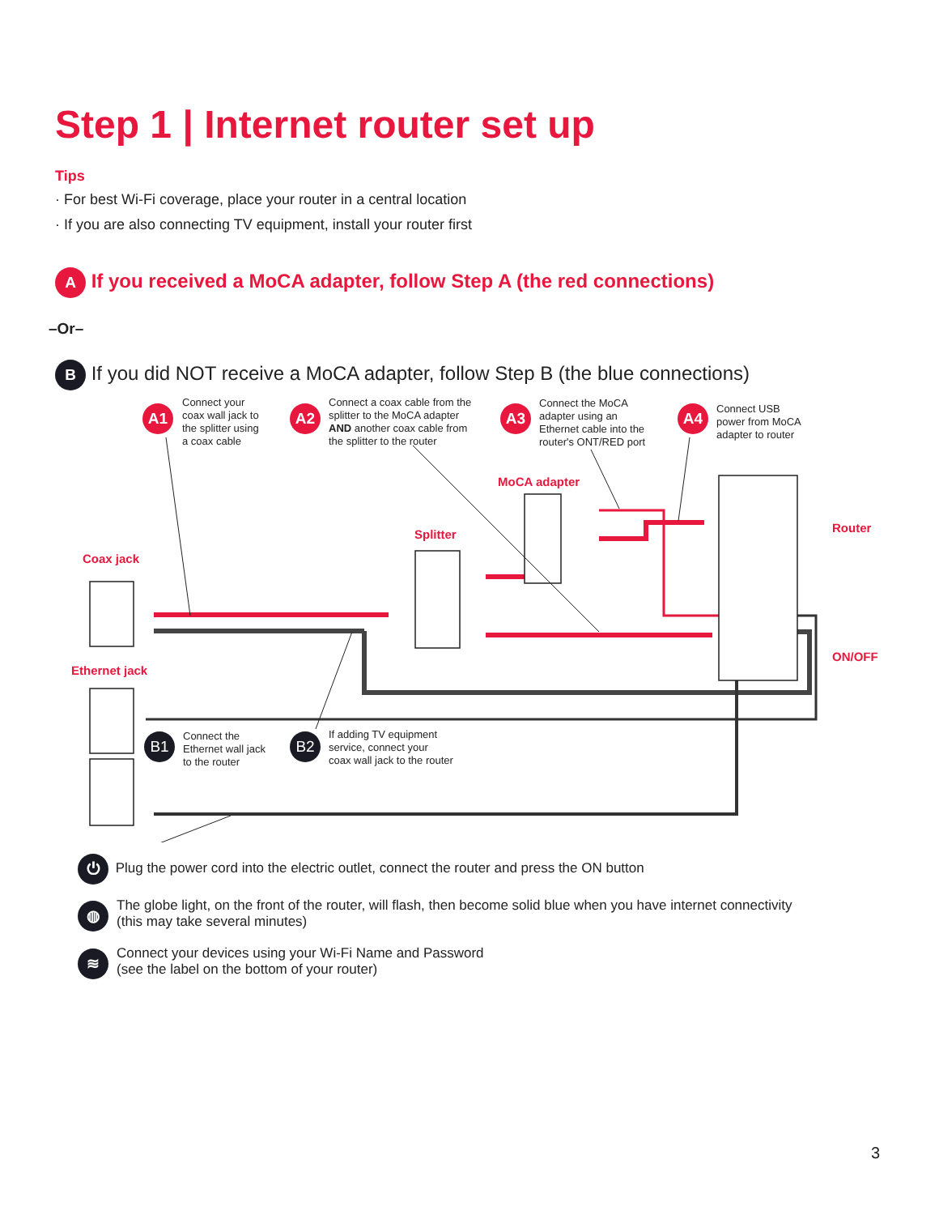Step 1 | Internet router set up
Tips
· For best Wi-Fi coverage, place your router in a central location
· If you are also connecting TV equipment, install your router first
A If you received a MoCA adapter, follow Step A (the red connections)
–Or–
B If you did NOT receive a MoCA adapter, follow Step B (the blue connections)
A1
Connect your
coax wall jack to
the splitter using
a coax cable
A2
Connect a coax cable from the
splitter to the MoCA adapter
AND another coax cable from
the splitter to the router
A3
Connect the MoCA
adapter using an
Ethernet cable into the
router's ONT/RED port
A4
Connect USB
power from MoCA
adapter to router
MoCA adapter
Router
Splitter
Coax jack
ON/OFF
Ethernet jack
B1
Connect the
Ethernet wall jack
to the router
B2
If adding TV equipment
service, connect your
coax wall jack to the router
⏻ Plug the power cord into the electric outlet, connect the router and press the ON button
◍
The globe light, on the front of the router, will flash, then become solid blue when you have internet connectivity
(this may take several minutes)
≋
Connect your devices using your Wi-Fi Name and Password
(see the label on the bottom of your router)
3